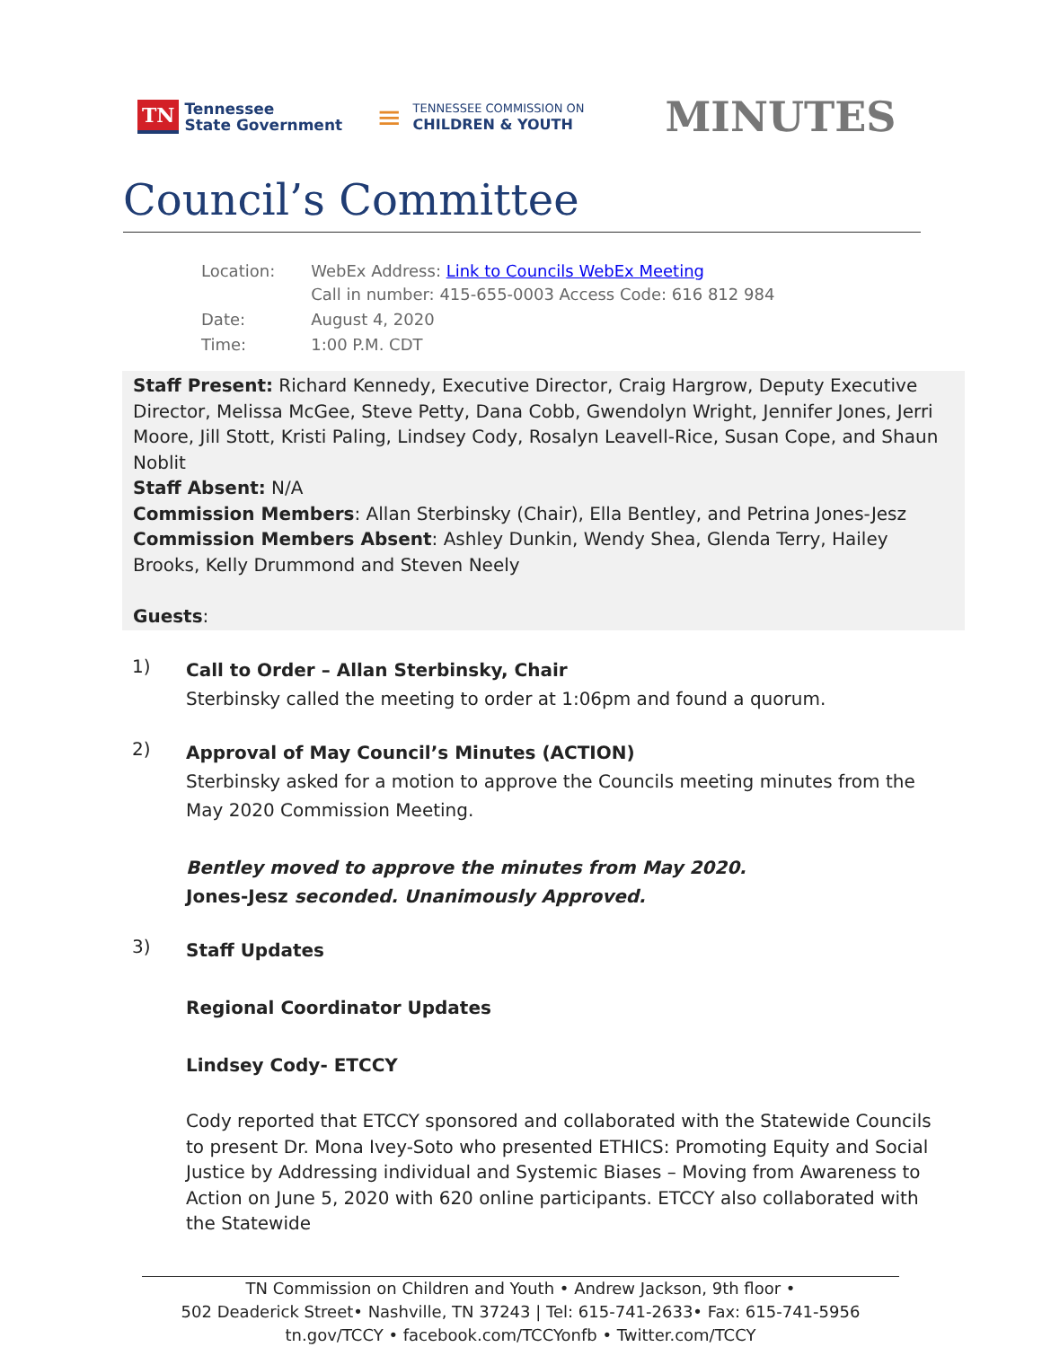TN Tennessee
State Government
≡ TENNESSEE COMMISSION ON
CHILDREN & YOUTH
MINUTES
Council’s Committee
| Location: | WebEx Address: Link to Councils WebEx Meeting Call in number: 415-655-0003 Access Code: 616 812 984 |
| Date: | August 4, 2020 |
| Time: | 1:00 P.M. CDT |
Staff Present: Richard Kennedy, Executive Director, Craig Hargrow, Deputy Executive Director, Melissa McGee, Steve Petty, Dana Cobb, Gwendolyn Wright, Jennifer Jones, Jerri Moore, Jill Stott, Kristi Paling, Lindsey Cody, Rosalyn Leavell-Rice, Susan Cope, and Shaun Noblit
Staff Absent: N/A
Commission Members: Allan Sterbinsky (Chair), Ella Bentley, and Petrina Jones-Jesz
Commission Members Absent: Ashley Dunkin, Wendy Shea, Glenda Terry, Hailey Brooks, Kelly Drummond and Steven Neely
Guests:
1)
Call to Order – Allan Sterbinsky, Chair
Sterbinsky called the meeting to order at 1:06pm and found a quorum.
2)
Approval of May Council’s Minutes (ACTION)
Sterbinsky asked for a motion to approve the Councils meeting minutes from the May 2020 Commission Meeting.
Bentley moved to approve the minutes from May 2020.
Jones-Jesz seconded. Unanimously Approved.
3)
Staff Updates
Regional Coordinator Updates
Lindsey Cody- ETCCY
Cody reported that ETCCY sponsored and collaborated with the Statewide Councils to present Dr. Mona Ivey-Soto who presented ETHICS: Promoting Equity and Social Justice by Addressing individual and Systemic Biases – Moving from Awareness to Action on June 5, 2020 with 620 online participants. ETCCY also collaborated with the Statewide
TN Commission on Children and Youth • Andrew Jackson, 9th floor •
502 Deaderick Street• Nashville, TN 37243 | Tel: 615-741-2633• Fax: 615-741-5956
tn.gov/TCCY • facebook.com/TCCYonfb • Twitter.com/TCCY